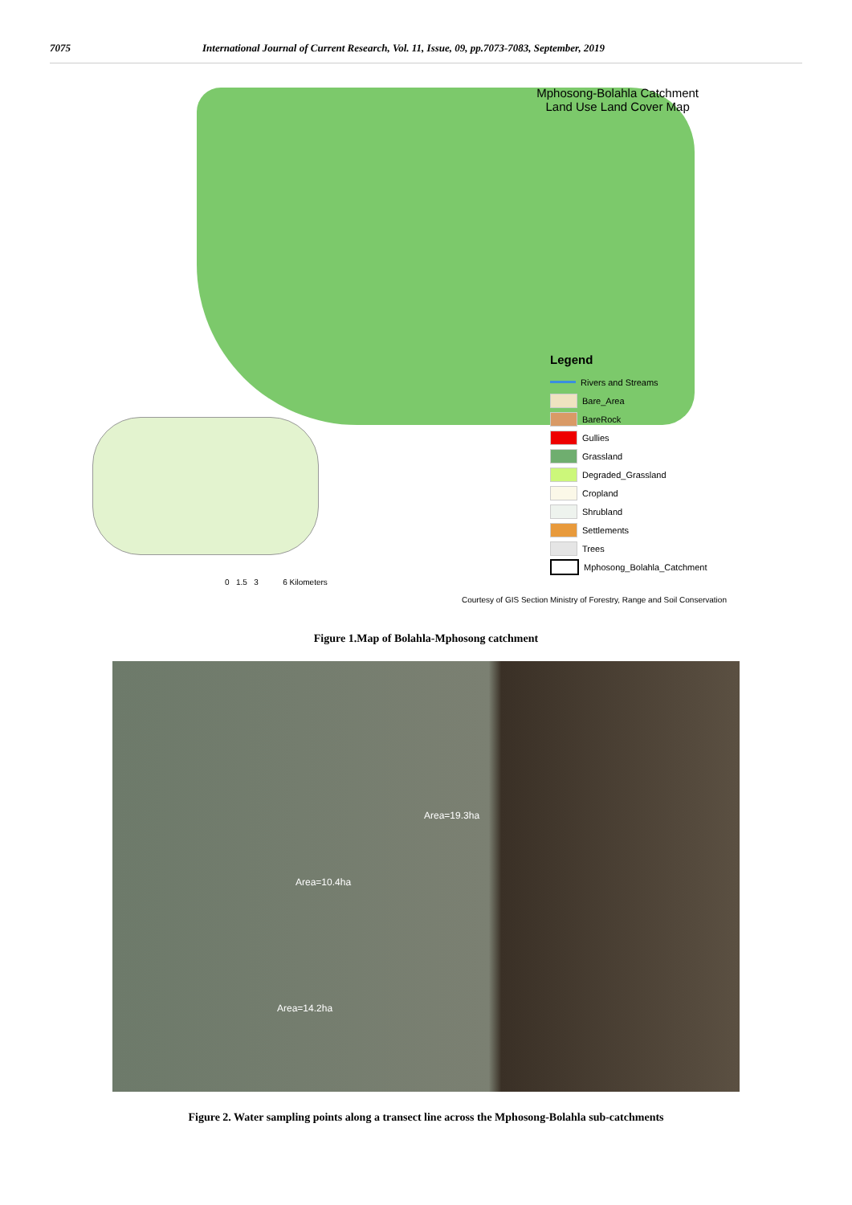7075 International Journal of Current Research, Vol. 11, Issue, 09, pp.7073-7083, September, 2019
Mphosong-Bolahla Catchment
Land Use Land Cover Map
Legend
Rivers and Streams
Bare_Area
BareRock
Gullies
Grassland
Degraded_Grassland
Cropland
Shrubland
Settlements
Trees
Mphosong_Bolahla_Catchment
0 1.5 3 6 Kilometers
Courtesy of GIS Section Ministry of Forestry, Range and Soil Conservation
Figure 1.Map of Bolahla-Mphosong catchment
Area=19.3ha
Area=10.4ha
Area=14.2ha
Figure 2. Water sampling points along a transect line across the Mphosong-Bolahla sub-catchments